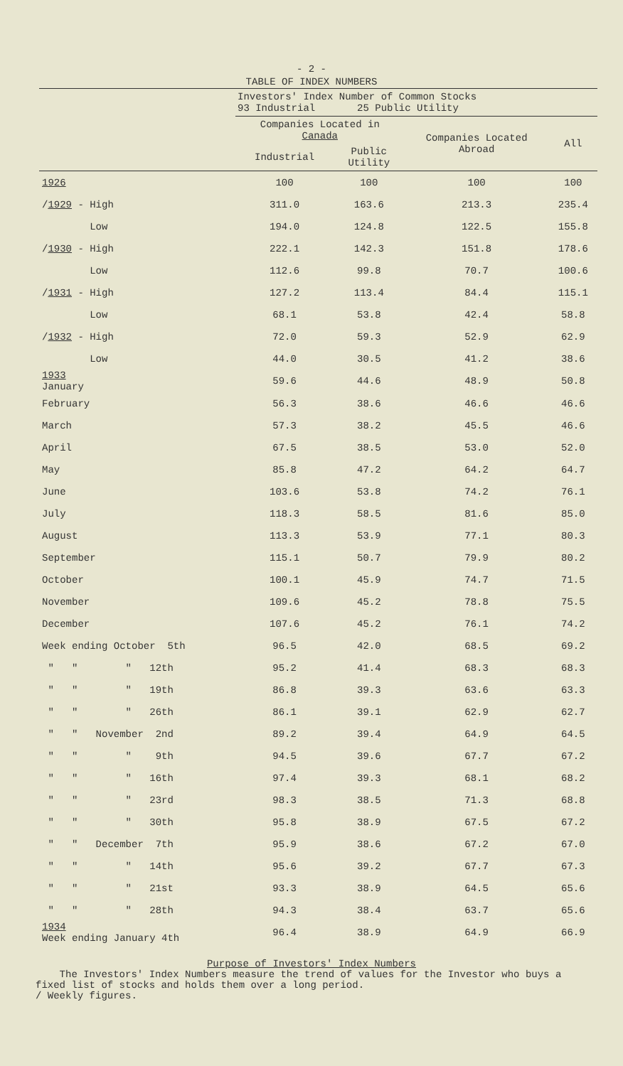- 2 -
TABLE OF INDEX NUMBERS
| | Investors' Index Number of Common Stocks 93 Industrial 25 Public Utility | | | |
| --- | --- | --- | --- | --- |
| | Companies Located in Canada | | Companies Located Abroad | All |
| | Industrial | Public Utility | | |
| 1926 | 100 | 100 | 100 | 100 |
| / 1929 - High | 311.0 | 163.6 | 213.3 | 235.4 |
| Low | 194.0 | 124.8 | 122.5 | 155.8 |
| / 1930 - High | 222.1 | 142.3 | 151.8 | 178.6 |
| Low | 112.6 | 99.8 | 70.7 | 100.6 |
| / 1931 - High | 127.2 | 113.4 | 84.4 | 115.1 |
| Low | 68.1 | 53.8 | 42.4 | 58.8 |
| / 1932 - High | 72.0 | 59.3 | 52.9 | 62.9 |
| Low | 44.0 | 30.5 | 41.2 | 38.6 |
| 1933 January | 59.6 | 44.6 | 48.9 | 50.8 |
| February | 56.3 | 38.6 | 46.6 | 46.6 |
| March | 57.3 | 38.2 | 45.5 | 46.6 |
| April | 67.5 | 38.5 | 53.0 | 52.0 |
| May | 85.8 | 47.2 | 64.2 | 64.7 |
| June | 103.6 | 53.8 | 74.2 | 76.1 |
| July | 118.3 | 58.5 | 81.6 | 85.0 |
| August | 113.3 | 53.9 | 77.1 | 80.3 |
| September | 115.1 | 50.7 | 79.9 | 80.2 |
| October | 100.1 | 45.9 | 74.7 | 71.5 |
| November | 109.6 | 45.2 | 78.8 | 75.5 |
| December | 107.6 | 45.2 | 76.1 | 74.2 |
| Week ending October 5th | 96.5 | 42.0 | 68.5 | 69.2 |
| " " " 12th | 95.2 | 41.4 | 68.3 | 68.3 |
| " " " 19th | 86.8 | 39.3 | 63.6 | 63.3 |
| " " " 26th | 86.1 | 39.1 | 62.9 | 62.7 |
| " " November 2nd | 89.2 | 39.4 | 64.9 | 64.5 |
| " " " 9th | 94.5 | 39.6 | 67.7 | 67.2 |
| " " " 16th | 97.4 | 39.3 | 68.1 | 68.2 |
| " " " 23rd | 98.3 | 38.5 | 71.3 | 68.8 |
| " " " 30th | 95.8 | 38.9 | 67.5 | 67.2 |
| " " December 7th | 95.9 | 38.6 | 67.2 | 67.0 |
| " " " 14th | 95.6 | 39.2 | 67.7 | 67.3 |
| " " " 21st | 93.3 | 38.9 | 64.5 | 65.6 |
| " " " 28th | 94.3 | 38.4 | 63.7 | 65.6 |
| 1934 Week ending January 4th | 96.4 | 38.9 | 64.9 | 66.9 |
Purpose of Investors' Index Numbers
The Investors' Index Numbers measure the trend of values for the Investor who buys a fixed list of stocks and holds them over a long period.
/ Weekly figures.